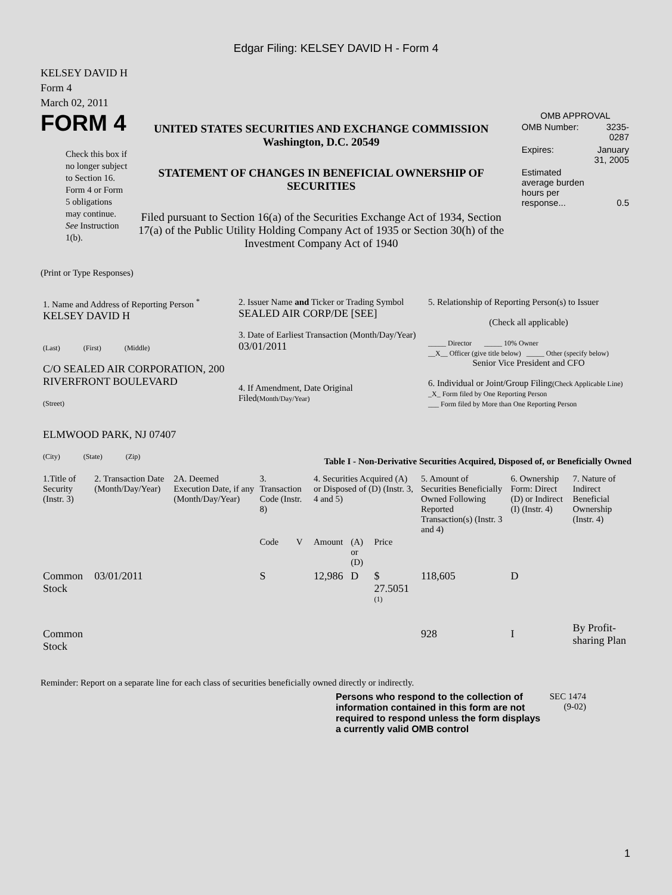Edgar Filing: KELSEY DAVID H - Form 4
KELSEY DAVID H
Form 4
March 02, 2011
FORM 4
Check this box if no longer subject to Section 16. Form 4 or Form 5 obligations may continue. See Instruction 1(b).
UNITED STATES SECURITIES AND EXCHANGE COMMISSION
Washington, D.C. 20549
STATEMENT OF CHANGES IN BENEFICIAL OWNERSHIP OF SECURITIES
Filed pursuant to Section 16(a) of the Securities Exchange Act of 1934, Section 17(a) of the Public Utility Holding Company Act of 1935 or Section 30(h) of the Investment Company Act of 1940
OMB APPROVAL
| OMB Number: | 3235-0287 |
| Expires: | January 31, 2005 |
| Estimated average burden hours per response... | 0.5 |
(Print or Type Responses)
| 1. Name and Address of Reporting Person <sup>*</sup> KELSEY DAVID H (Last) (First) (Middle) C/O SEALED AIR CORPORATION, 200 RIVERFRONT BOULEVARD (Street) ELMWOOD PARK, NJ 07407 (City) (State) (Zip) | 2. Issuer Name and Ticker or Trading Symbol SEALED AIR CORP/DE [SEE] 3. Date of Earliest Transaction (Month/Day/Year) 03/01/2011 4. If Amendment, Date Original Filed (Month/Day/Year) | 5. Relationship of Reporting Person(s) to Issuer (Check all applicable) _____ Director _____ 10% Owner __X__ Officer (give title below) _____ Other (specify below) Senior Vice President and CFO 6. Individual or Joint/Group Filing (Check Applicable Line) _X_ Form filed by One Reporting Person ___ Form filed by More than One Reporting Person |
Table I - Non-Derivative Securities Acquired, Disposed of, or Beneficially Owned
| 1.Title of Security (Instr. 3) | 2. Transaction Date (Month/Day/Year) | 2A. Deemed Execution Date, if any (Month/Day/Year) | 3. Transaction Code (Instr. 8) | | 4. Securities Acquired (A) or Disposed of (D) (Instr. 3, 4 and 5) | | | 5. Amount of Securities Beneficially Owned Following Reported Transaction(s) (Instr. 3 and 4) | 6. Ownership Form: Direct (D) or Indirect (I) (Instr. 4) | 7. Nature of Indirect Beneficial Ownership (Instr. 4) |
| --- | --- | --- | --- | --- | --- | --- | --- | --- | --- | --- |
| | | | Code | V | Amount | (A) or (D) | Price | | | |
| Common Stock | 03/01/2011 | | S | | 12,986 | D | $ 27.5051 <sup>(1)</sup> | 118,605 | D | |
| Common Stock | | | | | | | | 928 | I | By Profit-sharing Plan |
Reminder: Report on a separate line for each class of securities beneficially owned directly or indirectly.
Persons who respond to the collection of information contained in this form are not required to respond unless the form displays a currently valid OMB control
SEC 1474 (9-02)
1